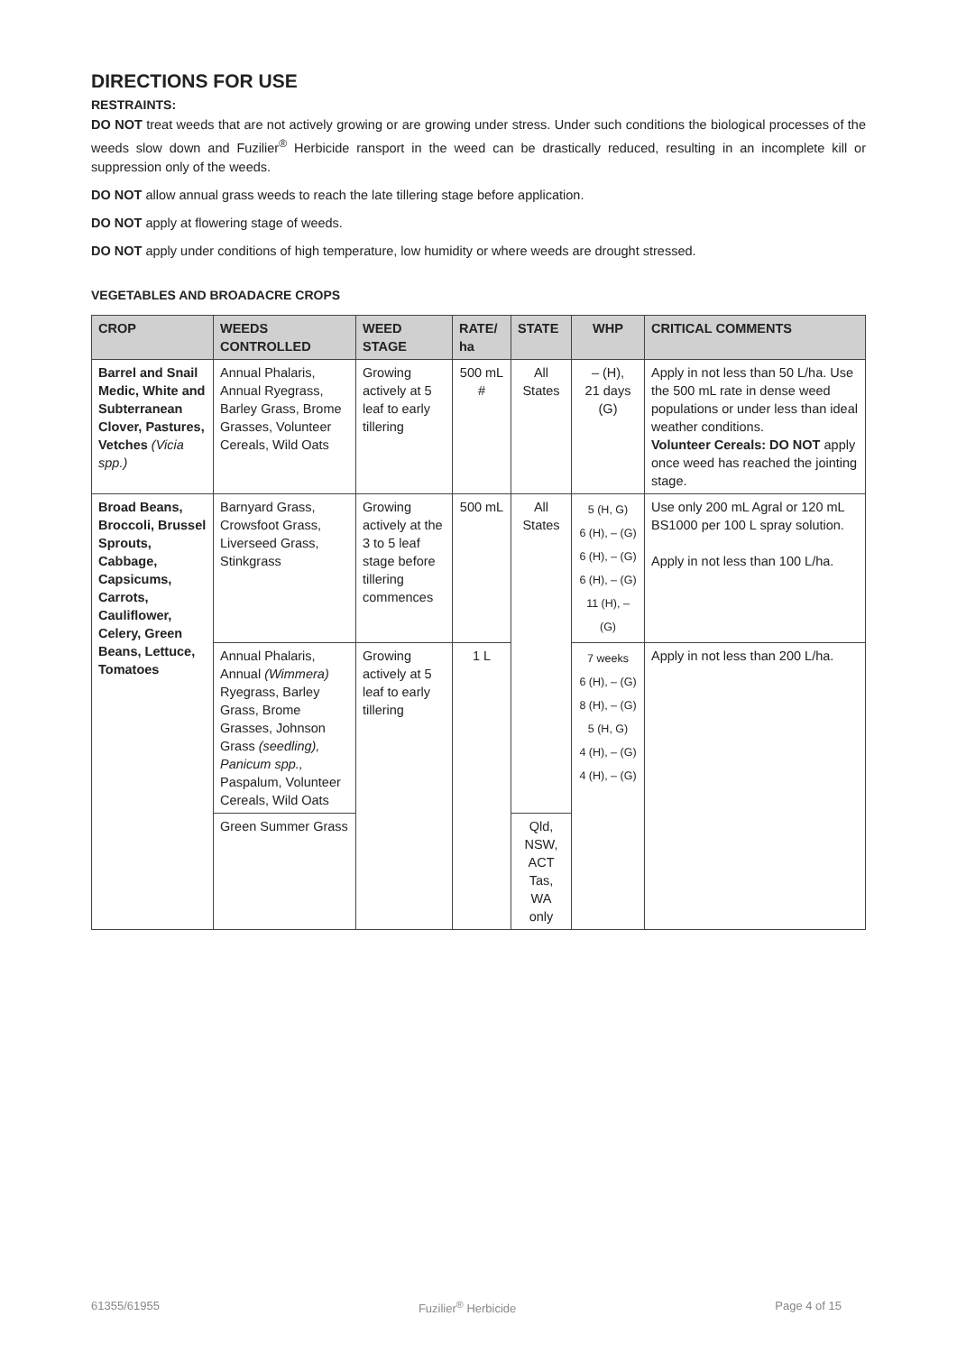DIRECTIONS FOR USE
RESTRAINTS:
DO NOT treat weeds that are not actively growing or are growing under stress. Under such conditions the biological processes of the weeds slow down and Fuzilier<sup>®</sup> Herbicide ransport in the weed can be drastically reduced, resulting in an incomplete kill or suppression only of the weeds.
DO NOT allow annual grass weeds to reach the late tillering stage before application.
DO NOT apply at flowering stage of weeds.
DO NOT apply under conditions of high temperature, low humidity or where weeds are drought stressed.
VEGETABLES AND BROADACRE CROPS
| CROP | WEEDS CONTROLLED | WEED STAGE | RATE/ ha | STATE | WHP | CRITICAL COMMENTS |
| --- | --- | --- | --- | --- | --- | --- |
| Barrel and Snail Medic, White and Subterranean Clover, Pastures, Vetches (Vicia spp.) | Annual Phalaris, Annual Ryegrass, Barley Grass, Brome Grasses, Volunteer Cereals, Wild Oats | Growing actively at 5 leaf to early tillering | 500 mL # | All States | – (H), 21 days (G) | Apply in not less than 50 L/ha. Use the 500 mL rate in dense weed populations or under less than ideal weather conditions. Volunteer Cereals: DO NOT apply once weed has reached the jointing stage. |
| Broad Beans, Broccoli, Brussel Sprouts, Cabbage, Capsicums, Carrots, Cauliflower, Celery, Green Beans, Lettuce, Tomatoes | Barnyard Grass, Crowsfoot Grass, Liverseed Grass, Stinkgrass | Growing actively at the 3 to 5 leaf stage before tillering commences | 500 mL | All States | 5 (H, G) 6 (H), – (G) 6 (H), – (G) 6 (H), – (G) 11 (H), – (G) | Use only 200 mL Agral or 120 mL BS1000 per 100 L spray solution. Apply in not less than 100 L/ha. |
| | Annual Phalaris, Annual (Wimmera) Ryegrass, Barley Grass, Brome Grasses, Johnson Grass (seedling), Panicum spp., Paspalum, Volunteer Cereals, Wild Oats | Growing actively at 5 leaf to early tillering | 1 L | | 7 weeks 6 (H), – (G) 8 (H), – (G) 5 (H, G) 4 (H), – (G) 4 (H), – (G) | Apply in not less than 200 L/ha. |
| | Green Summer Grass | | | Qld, NSW, ACT Tas, WA only | | |
61355/61955 Fuzilier<sup>®</sup> Herbicide Page 4 of 15